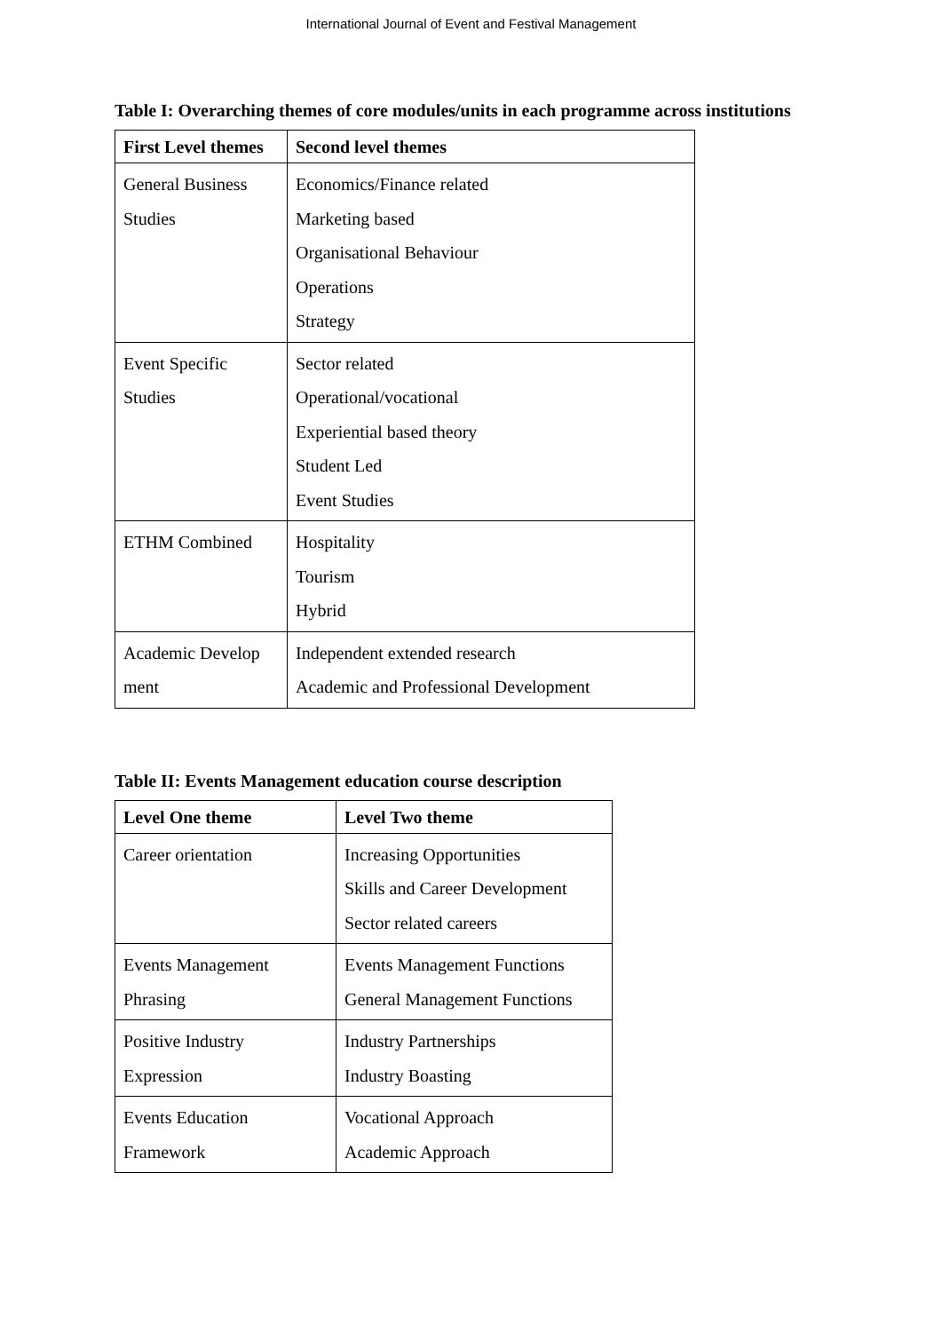International Journal of Event and Festival Management
Table I: Overarching themes of core modules/units in each programme across institutions
| First Level themes | Second level themes |
| --- | --- |
| General Business Studies | Economics/Finance related Marketing based Organisational Behaviour Operations Strategy |
| Event Specific Studies | Sector related Operational/vocational Experiential based theory Student Led Event Studies |
| ETHM Combined | Hospitality Tourism Hybrid |
| Academic Develop ment | Independent extended research Academic and Professional Development |
Table II: Events Management education course description
| Level One theme | Level Two theme |
| --- | --- |
| Career orientation | Increasing Opportunities Skills and Career Development Sector related careers |
| Events Management Phrasing | Events Management Functions General Management Functions |
| Positive Industry Expression | Industry Partnerships Industry Boasting |
| Events Education Framework | Vocational Approach Academic Approach |